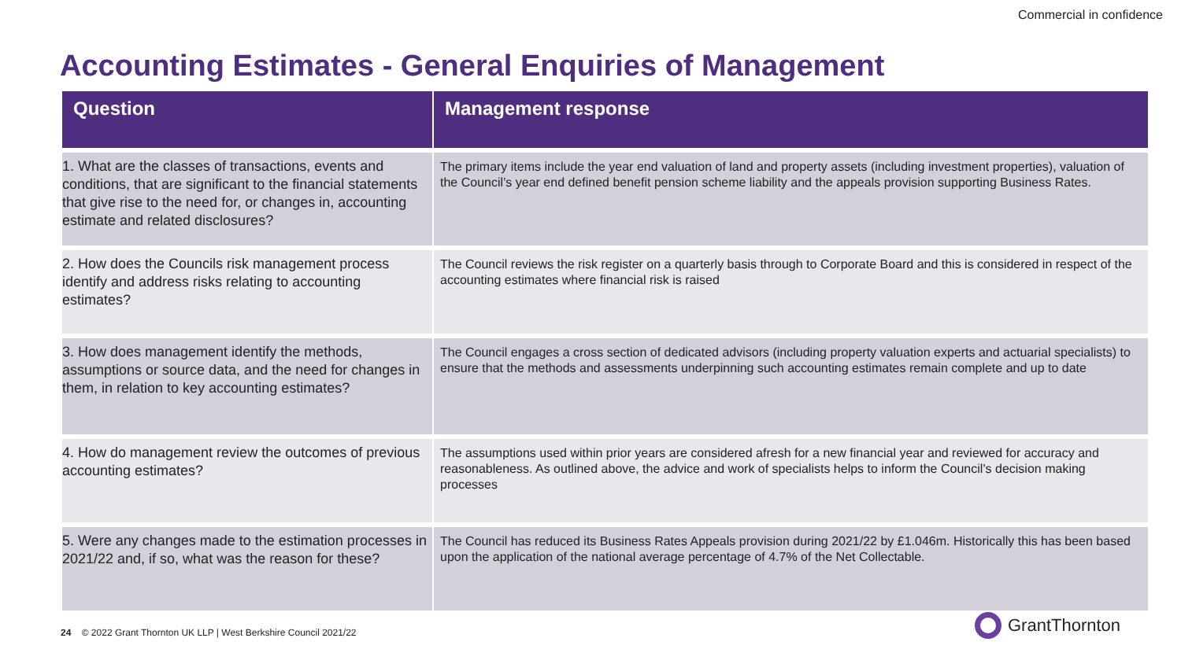Commercial in confidence
Accounting Estimates - General Enquiries of Management
| Question | Management response |
| --- | --- |
| 1. What are the classes of transactions, events and conditions, that are significant to the financial statements that give rise to the need for, or changes in, accounting estimate and related disclosures? | The primary items include the year end valuation of land and property assets (including investment properties), valuation of the Council’s year end defined benefit pension scheme liability and the appeals provision supporting Business Rates. |
| 2. How does the Councils risk management process identify and address risks relating to accounting estimates? | The Council reviews the risk register on a quarterly basis through to Corporate Board and this is considered in respect of the accounting estimates where financial risk is raised |
| 3. How does management identify the methods, assumptions or source data, and the need for changes in them, in relation to key accounting estimates? | The Council engages a cross section of dedicated advisors (including property valuation experts and actuarial specialists) to ensure that the methods and assessments underpinning such accounting estimates remain complete and up to date |
| 4. How do management review the outcomes of previous accounting estimates? | The assumptions used within prior years are considered afresh for a new financial year and reviewed for accuracy and reasonableness. As outlined above, the advice and work of specialists helps to inform the Council’s decision making processes |
| 5. Were any changes made to the estimation processes in 2021/22 and, if so, what was the reason for these? | The Council has reduced its Business Rates Appeals provision during 2021/22 by £1.046m. Historically this has been based upon the application of the national average percentage of 4.7% of the Net Collectable. |
24 © 2022 Grant Thornton UK LLP | West Berkshire Council 2021/22
GrantThornton